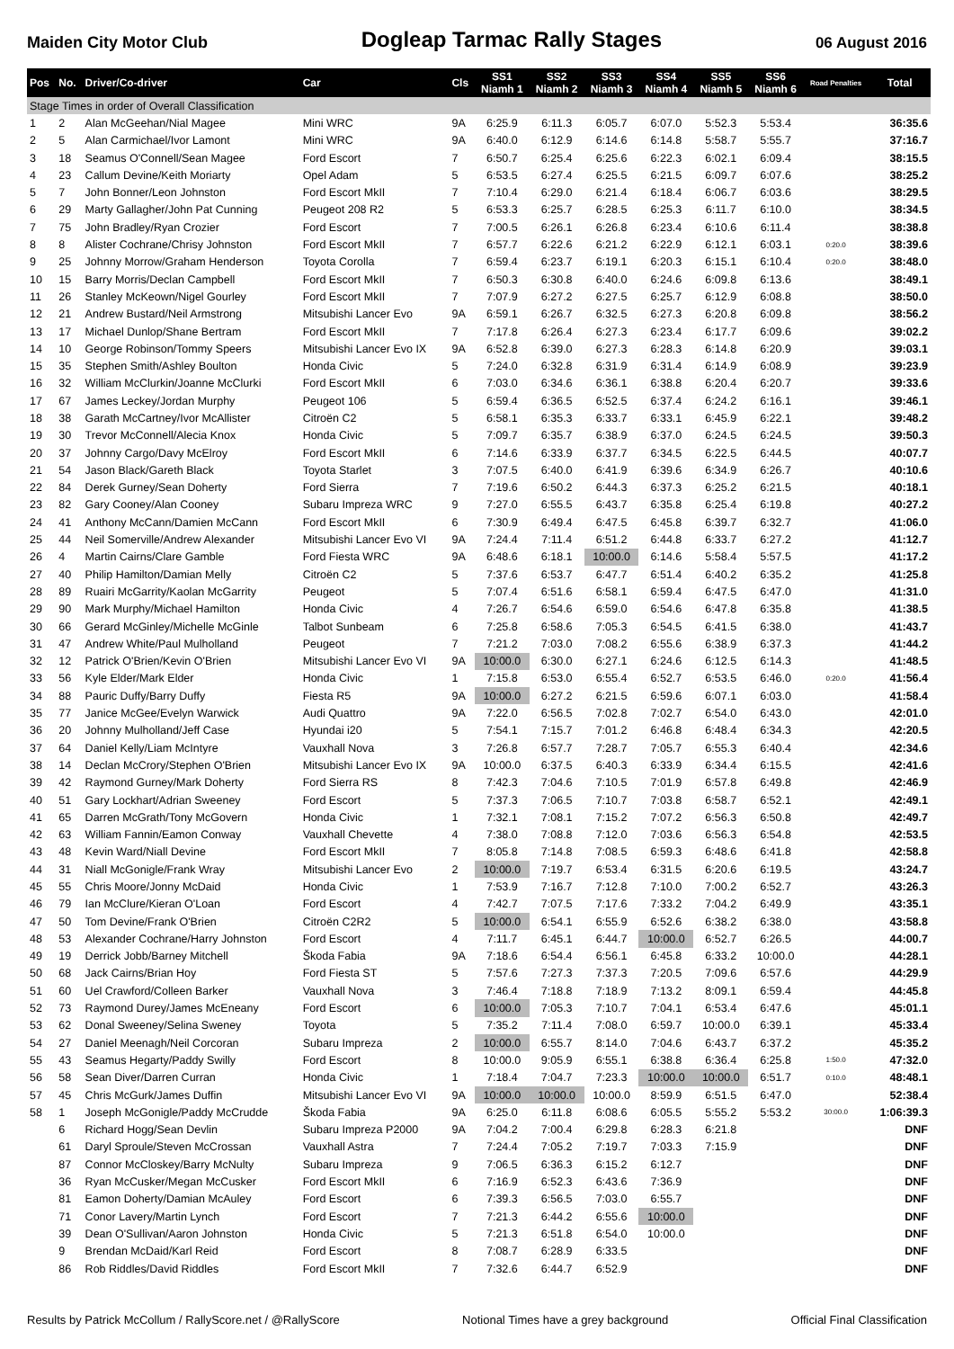Maiden City Motor Club Dogleap Tarmac Rally Stages 06 August 2016
| Pos | No. | Driver/Co-driver | Car | Cls | SS1 Niamh 1 | SS2 Niamh 2 | SS3 Niamh 3 | SS4 Niamh 4 | SS5 Niamh 5 | SS6 Niamh 6 | Road Penalties | Total |
| --- | --- | --- | --- | --- | --- | --- | --- | --- | --- | --- | --- | --- |
| Stage Times in order of Overall Classification | | | | | | | | | | | | |
| 1 | 2 | Alan McGeehan/Nial Magee | Mini WRC | 9A | 6:25.9 | 6:11.3 | 6:05.7 | 6:07.0 | 5:52.3 | 5:53.4 | | 36:35.6 |
| 2 | 5 | Alan Carmichael/Ivor Lamont | Mini WRC | 9A | 6:40.0 | 6:12.9 | 6:14.6 | 6:14.8 | 5:58.7 | 5:55.7 | | 37:16.7 |
| 3 | 18 | Seamus O'Connell/Sean Magee | Ford Escort | 7 | 6:50.7 | 6:25.4 | 6:25.6 | 6:22.3 | 6:02.1 | 6:09.4 | | 38:15.5 |
| 4 | 23 | Callum Devine/Keith Moriarty | Opel Adam | 5 | 6:53.5 | 6:27.4 | 6:25.5 | 6:21.5 | 6:09.7 | 6:07.6 | | 38:25.2 |
| 5 | 7 | John Bonner/Leon Johnston | Ford Escort MkII | 7 | 7:10.4 | 6:29.0 | 6:21.4 | 6:18.4 | 6:06.7 | 6:03.6 | | 38:29.5 |
| 6 | 29 | Marty Gallagher/John Pat Cunning | Peugeot 208 R2 | 5 | 6:53.3 | 6:25.7 | 6:28.5 | 6:25.3 | 6:11.7 | 6:10.0 | | 38:34.5 |
| 7 | 75 | John Bradley/Ryan Crozier | Ford Escort | 7 | 7:00.5 | 6:26.1 | 6:26.8 | 6:23.4 | 6:10.6 | 6:11.4 | | 38:38.8 |
| 8 | 8 | Alister Cochrane/Chrisy Johnston | Ford Escort MkII | 7 | 6:57.7 | 6:22.6 | 6:21.2 | 6:22.9 | 6:12.1 | 6:03.1 | 0:20.0 | 38:39.6 |
| 9 | 25 | Johnny Morrow/Graham Henderson | Toyota Corolla | 7 | 6:59.4 | 6:23.7 | 6:19.1 | 6:20.3 | 6:15.1 | 6:10.4 | 0:20.0 | 38:48.0 |
| 10 | 15 | Barry Morris/Declan Campbell | Ford Escort MkII | 7 | 6:50.3 | 6:30.8 | 6:40.0 | 6:24.6 | 6:09.8 | 6:13.6 | | 38:49.1 |
| 11 | 26 | Stanley McKeown/Nigel Gourley | Ford Escort MkII | 7 | 7:07.9 | 6:27.2 | 6:27.5 | 6:25.7 | 6:12.9 | 6:08.8 | | 38:50.0 |
| 12 | 21 | Andrew Bustard/Neil Armstrong | Mitsubishi Lancer Evo | 9A | 6:59.1 | 6:26.7 | 6:32.5 | 6:27.3 | 6:20.8 | 6:09.8 | | 38:56.2 |
| 13 | 17 | Michael Dunlop/Shane Bertram | Ford Escort MkII | 7 | 7:17.8 | 6:26.4 | 6:27.3 | 6:23.4 | 6:17.7 | 6:09.6 | | 39:02.2 |
| 14 | 10 | George Robinson/Tommy Speers | Mitsubishi Lancer Evo IX | 9A | 6:52.8 | 6:39.0 | 6:27.3 | 6:28.3 | 6:14.8 | 6:20.9 | | 39:03.1 |
| 15 | 35 | Stephen Smith/Ashley Boulton | Honda Civic | 5 | 7:24.0 | 6:32.8 | 6:31.9 | 6:31.4 | 6:14.9 | 6:08.9 | | 39:23.9 |
| 16 | 32 | William McClurkin/Joanne McClurki | Ford Escort MkII | 6 | 7:03.0 | 6:34.6 | 6:36.1 | 6:38.8 | 6:20.4 | 6:20.7 | | 39:33.6 |
| 17 | 67 | James Leckey/Jordan Murphy | Peugeot 106 | 5 | 6:59.4 | 6:36.5 | 6:52.5 | 6:37.4 | 6:24.2 | 6:16.1 | | 39:46.1 |
| 18 | 38 | Garath McCartney/Ivor McAllister | Citroën C2 | 5 | 6:58.1 | 6:35.3 | 6:33.7 | 6:33.1 | 6:45.9 | 6:22.1 | | 39:48.2 |
| 19 | 30 | Trevor McConnell/Alecia Knox | Honda Civic | 5 | 7:09.7 | 6:35.7 | 6:38.9 | 6:37.0 | 6:24.5 | 6:24.5 | | 39:50.3 |
| 20 | 37 | Johnny Cargo/Davy McElroy | Ford Escort MkII | 6 | 7:14.6 | 6:33.9 | 6:37.7 | 6:34.5 | 6:22.5 | 6:44.5 | | 40:07.7 |
| 21 | 54 | Jason Black/Gareth Black | Toyota Starlet | 3 | 7:07.5 | 6:40.0 | 6:41.9 | 6:39.6 | 6:34.9 | 6:26.7 | | 40:10.6 |
| 22 | 84 | Derek Gurney/Sean Doherty | Ford Sierra | 7 | 7:19.6 | 6:50.2 | 6:44.3 | 6:37.3 | 6:25.2 | 6:21.5 | | 40:18.1 |
| 23 | 82 | Gary Cooney/Alan Cooney | Subaru Impreza WRC | 9 | 7:27.0 | 6:55.5 | 6:43.7 | 6:35.8 | 6:25.4 | 6:19.8 | | 40:27.2 |
| 24 | 41 | Anthony McCann/Damien McCann | Ford Escort MkII | 6 | 7:30.9 | 6:49.4 | 6:47.5 | 6:45.8 | 6:39.7 | 6:32.7 | | 41:06.0 |
| 25 | 44 | Neil Somerville/Andrew Alexander | Mitsubishi Lancer Evo VI | 9A | 7:24.4 | 7:11.4 | 6:51.2 | 6:44.8 | 6:33.7 | 6:27.2 | | 41:12.7 |
| 26 | 4 | Martin Cairns/Clare Gamble | Ford Fiesta WRC | 9A | 6:48.6 | 6:18.1 | 10:00.0 | 6:14.6 | 5:58.4 | 5:57.5 | | 41:17.2 |
| 27 | 40 | Philip Hamilton/Damian Melly | Citroën C2 | 5 | 7:37.6 | 6:53.7 | 6:47.7 | 6:51.4 | 6:40.2 | 6:35.2 | | 41:25.8 |
| 28 | 89 | Ruairi McGarrity/Kaolan McGarrity | Peugeot | 5 | 7:07.4 | 6:51.6 | 6:58.1 | 6:59.4 | 6:47.5 | 6:47.0 | | 41:31.0 |
| 29 | 90 | Mark Murphy/Michael Hamilton | Honda Civic | 4 | 7:26.7 | 6:54.6 | 6:59.0 | 6:54.6 | 6:47.8 | 6:35.8 | | 41:38.5 |
| 30 | 66 | Gerard McGinley/Michelle McGinle | Talbot Sunbeam | 6 | 7:25.8 | 6:58.6 | 7:05.3 | 6:54.5 | 6:41.5 | 6:38.0 | | 41:43.7 |
| 31 | 47 | Andrew White/Paul Mulholland | Peugeot | 7 | 7:21.2 | 7:03.0 | 7:08.2 | 6:55.6 | 6:38.9 | 6:37.3 | | 41:44.2 |
| 32 | 12 | Patrick O'Brien/Kevin O'Brien | Mitsubishi Lancer Evo VI | 9A | 10:00.0 | 6:30.0 | 6:27.1 | 6:24.6 | 6:12.5 | 6:14.3 | | 41:48.5 |
| 33 | 56 | Kyle Elder/Mark Elder | Honda Civic | 1 | 7:15.8 | 6:53.0 | 6:55.4 | 6:52.7 | 6:53.5 | 6:46.0 | 0:20.0 | 41:56.4 |
| 34 | 88 | Pauric Duffy/Barry Duffy | Fiesta R5 | 9A | 10:00.0 | 6:27.2 | 6:21.5 | 6:59.6 | 6:07.1 | 6:03.0 | | 41:58.4 |
| 35 | 77 | Janice McGee/Evelyn Warwick | Audi Quattro | 9A | 7:22.0 | 6:56.5 | 7:02.8 | 7:02.7 | 6:54.0 | 6:43.0 | | 42:01.0 |
| 36 | 20 | Johnny Mulholland/Jeff Case | Hyundai i20 | 5 | 7:54.1 | 7:15.7 | 7:01.2 | 6:46.8 | 6:48.4 | 6:34.3 | | 42:20.5 |
| 37 | 64 | Daniel Kelly/Liam McIntyre | Vauxhall Nova | 3 | 7:26.8 | 6:57.7 | 7:28.7 | 7:05.7 | 6:55.3 | 6:40.4 | | 42:34.6 |
| 38 | 14 | Declan McCrory/Stephen O'Brien | Mitsubishi Lancer Evo IX | 9A | 10:00.0 | 6:37.5 | 6:40.3 | 6:33.9 | 6:34.4 | 6:15.5 | | 42:41.6 |
| 39 | 42 | Raymond Gurney/Mark Doherty | Ford Sierra RS | 8 | 7:42.3 | 7:04.6 | 7:10.5 | 7:01.9 | 6:57.8 | 6:49.8 | | 42:46.9 |
| 40 | 51 | Gary Lockhart/Adrian Sweeney | Ford Escort | 5 | 7:37.3 | 7:06.5 | 7:10.7 | 7:03.8 | 6:58.7 | 6:52.1 | | 42:49.1 |
| 41 | 65 | Darren McGrath/Tony McGovern | Honda Civic | 1 | 7:32.1 | 7:08.1 | 7:15.2 | 7:07.2 | 6:56.3 | 6:50.8 | | 42:49.7 |
| 42 | 63 | William Fannin/Eamon Conway | Vauxhall Chevette | 4 | 7:38.0 | 7:08.8 | 7:12.0 | 7:03.6 | 6:56.3 | 6:54.8 | | 42:53.5 |
| 43 | 48 | Kevin Ward/Niall Devine | Ford Escort MkII | 7 | 8:05.8 | 7:14.8 | 7:08.5 | 6:59.3 | 6:48.6 | 6:41.8 | | 42:58.8 |
| 44 | 31 | Niall McGonigle/Frank Wray | Mitsubishi Lancer Evo | 2 | 10:00.0 | 7:19.7 | 6:53.4 | 6:31.5 | 6:20.6 | 6:19.5 | | 43:24.7 |
| 45 | 55 | Chris Moore/Jonny McDaid | Honda Civic | 1 | 7:53.9 | 7:16.7 | 7:12.8 | 7:10.0 | 7:00.2 | 6:52.7 | | 43:26.3 |
| 46 | 79 | Ian McClure/Kieran O'Loan | Ford Escort | 4 | 7:42.7 | 7:07.5 | 7:17.6 | 7:33.2 | 7:04.2 | 6:49.9 | | 43:35.1 |
| 47 | 50 | Tom Devine/Frank O'Brien | Citroën C2R2 | 5 | 10:00.0 | 6:54.1 | 6:55.9 | 6:52.6 | 6:38.2 | 6:38.0 | | 43:58.8 |
| 48 | 53 | Alexander Cochrane/Harry Johnston | Ford Escort | 4 | 7:11.7 | 6:45.1 | 6:44.7 | 10:00.0 | 6:52.7 | 6:26.5 | | 44:00.7 |
| 49 | 19 | Derrick Jobb/Barney Mitchell | Škoda Fabia | 9A | 7:18.6 | 6:54.4 | 6:56.1 | 6:45.8 | 6:33.2 | 10:00.0 | | 44:28.1 |
| 50 | 68 | Jack Cairns/Brian Hoy | Ford Fiesta ST | 5 | 7:57.6 | 7:27.3 | 7:37.3 | 7:20.5 | 7:09.6 | 6:57.6 | | 44:29.9 |
| 51 | 60 | Uel Crawford/Colleen Barker | Vauxhall Nova | 3 | 7:46.4 | 7:18.8 | 7:18.9 | 7:13.2 | 8:09.1 | 6:59.4 | | 44:45.8 |
| 52 | 73 | Raymond Durey/James McEneany | Ford Escort | 6 | 10:00.0 | 7:05.3 | 7:10.7 | 7:04.1 | 6:53.4 | 6:47.6 | | 45:01.1 |
| 53 | 62 | Donal Sweeney/Selina Sweney | Toyota | 5 | 7:35.2 | 7:11.4 | 7:08.0 | 6:59.7 | 10:00.0 | 6:39.1 | | 45:33.4 |
| 54 | 27 | Daniel Meenagh/Neil Corcoran | Subaru Impreza | 2 | 10:00.0 | 6:55.7 | 8:14.0 | 7:04.6 | 6:43.7 | 6:37.2 | | 45:35.2 |
| 55 | 43 | Seamus Hegarty/Paddy Swilly | Ford Escort | 8 | 10:00.0 | 9:05.9 | 6:55.1 | 6:38.8 | 6:36.4 | 6:25.8 | 1:50.0 | 47:32.0 |
| 56 | 58 | Sean Diver/Darren Curran | Honda Civic | 1 | 7:18.4 | 7:04.7 | 7:23.3 | 10:00.0 | 10:00.0 | 6:51.7 | 0:10.0 | 48:48.1 |
| 57 | 45 | Chris McGurk/James Duffin | Mitsubishi Lancer Evo VI | 9A | 10:00.0 | 10:00.0 | 10:00.0 | 8:59.9 | 6:51.5 | 6:47.0 | | 52:38.4 |
| 58 | 1 | Joseph McGonigle/Paddy McCrudde | Škoda Fabia | 9A | 6:25.0 | 6:11.8 | 6:08.6 | 6:05.5 | 5:55.2 | 5:53.2 | 30:00.0 | 1:06:39.3 |
| | 6 | Richard Hogg/Sean Devlin | Subaru Impreza P2000 | 9A | 7:04.2 | 7:00.4 | 6:29.8 | 6:28.3 | 6:21.8 | | | DNF |
| | 61 | Daryl Sproule/Steven McCrossan | Vauxhall Astra | 7 | 7:24.4 | 7:05.2 | 7:19.7 | 7:03.3 | 7:15.9 | | | DNF |
| | 87 | Connor McCloskey/Barry McNulty | Subaru Impreza | 9 | 7:06.5 | 6:36.3 | 6:15.2 | 6:12.7 | | | | DNF |
| | 36 | Ryan McCusker/Megan McCusker | Ford Escort MkII | 6 | 7:16.9 | 6:52.3 | 6:43.6 | 7:36.9 | | | | DNF |
| | 81 | Eamon Doherty/Damian McAuley | Ford Escort | 6 | 7:39.3 | 6:56.5 | 7:03.0 | 6:55.7 | | | | DNF |
| | 71 | Conor Lavery/Martin Lynch | Ford Escort | 7 | 7:21.3 | 6:44.2 | 6:55.6 | 10:00.0 | | | | DNF |
| | 39 | Dean O'Sullivan/Aaron Johnston | Honda Civic | 5 | 7:21.3 | 6:51.8 | 6:54.0 | 10:00.0 | | | | DNF |
| | 9 | Brendan McDaid/Karl Reid | Ford Escort | 8 | 7:08.7 | 6:28.9 | 6:33.5 | | | | | DNF |
| | 86 | Rob Riddles/David Riddles | Ford Escort MkII | 7 | 7:32.6 | 6:44.7 | 6:52.9 | | | | | DNF |
Results by Patrick McCollum / RallyScore.net / @RallyScore Notional Times have a grey background Official Final Classification